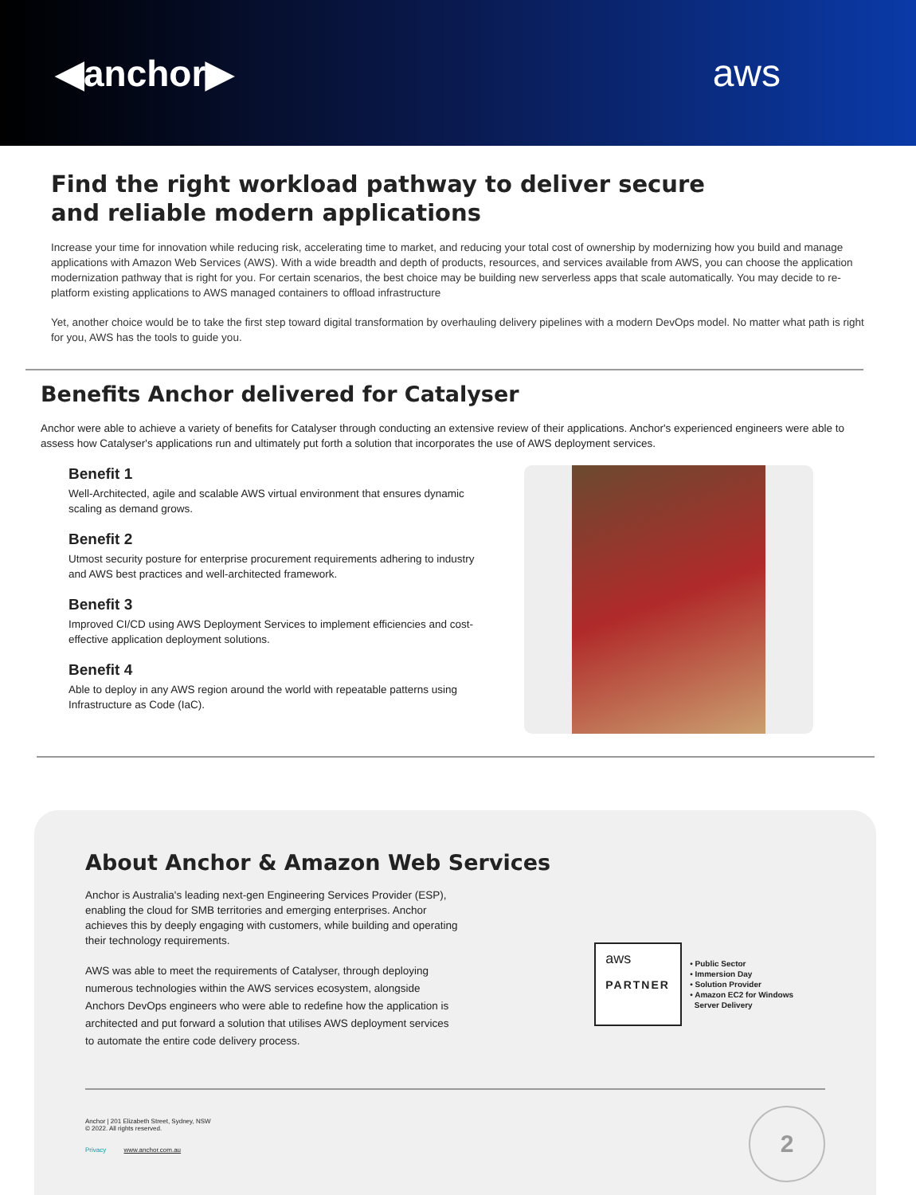◀anchor▶ aws
Find the right workload pathway to deliver secure
and reliable modern applications
Increase your time for innovation while reducing risk, accelerating time to market, and reducing your total cost of ownership by modernizing how you build and manage applications with Amazon Web Services (AWS). With a wide breadth and depth of products, resources, and services available from AWS, you can choose the application modernization pathway that is right for you. For certain scenarios, the best choice may be building new serverless apps that scale automatically. You may decide to re-platform existing applications to AWS managed containers to offload infrastructure
Yet, another choice would be to take the first step toward digital transformation by overhauling delivery pipelines with a modern DevOps model. No matter what path is right for you, AWS has the tools to guide you.
Benefits Anchor delivered for Catalyser
Anchor were able to achieve a variety of benefits for Catalyser through conducting an extensive review of their applications. Anchor's experienced engineers were able to assess how Catalyser's applications run and ultimately put forth a solution that incorporates the use of AWS deployment services.
Benefit 1
Well-Architected, agile and scalable AWS virtual environment that ensures dynamic scaling as demand grows.
Benefit 2
Utmost security posture for enterprise procurement requirements adhering to industry and AWS best practices and well-architected framework.
Benefit 3
Improved CI/CD using AWS Deployment Services to implement efficiencies and cost-effective application deployment solutions.
Benefit 4
Able to deploy in any AWS region around the world with repeatable patterns using Infrastructure as Code (IaC).
About Anchor & Amazon Web Services
Anchor is Australia's leading next-gen Engineering Services Provider (ESP), enabling the cloud for SMB territories and emerging enterprises. Anchor achieves this by deeply engaging with customers, while building and operating their technology requirements.
AWS was able to meet the requirements of Catalyser, through deploying numerous technologies within the AWS services ecosystem, alongside Anchors DevOps engineers who were able to redefine how the application is architected and put forward a solution that utilises AWS deployment services to automate the entire code delivery process.
aws
PARTNER
• Public Sector
• Immersion Day
• Solution Provider
• Amazon EC2 for Windows
Server Delivery
Anchor | 201 Elizabeth Street, Sydney, NSW
© 2022. All rights reserved.
Privacy www.anchor.com.au
2